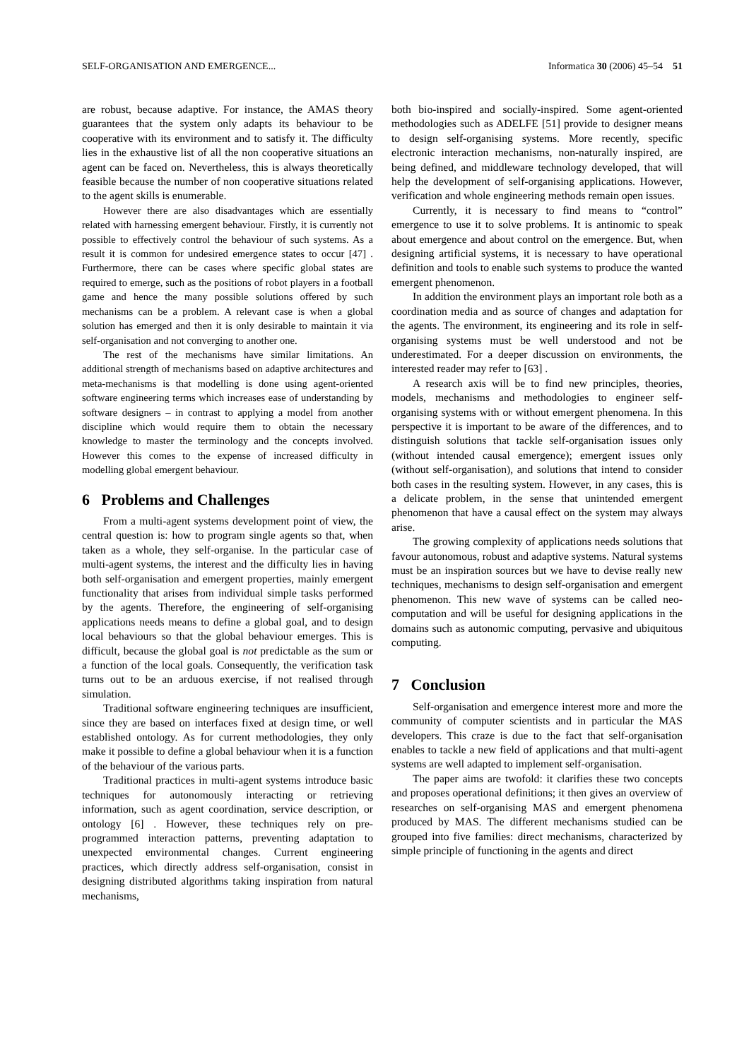SELF-ORGANISATION AND EMERGENCE... Informatica 30 (2006) 45–54 51
are robust, because adaptive. For instance, the AMAS theory guarantees that the system only adapts its behaviour to be cooperative with its environment and to satisfy it. The difficulty lies in the exhaustive list of all the non cooperative situations an agent can be faced on. Nevertheless, this is always theoretically feasible because the number of non cooperative situations related to the agent skills is enumerable.
However there are also disadvantages which are essentially related with harnessing emergent behaviour. Firstly, it is currently not possible to effectively control the behaviour of such systems. As a result it is common for undesired emergence states to occur [47] . Furthermore, there can be cases where specific global states are required to emerge, such as the positions of robot players in a football game and hence the many possible solutions offered by such mechanisms can be a problem. A relevant case is when a global solution has emerged and then it is only desirable to maintain it via self-organisation and not converging to another one.
The rest of the mechanisms have similar limitations. An additional strength of mechanisms based on adaptive architectures and meta-mechanisms is that modelling is done using agent-oriented software engineering terms which increases ease of understanding by software designers – in contrast to applying a model from another discipline which would require them to obtain the necessary knowledge to master the terminology and the concepts involved. However this comes to the expense of increased difficulty in modelling global emergent behaviour.
6 Problems and Challenges
From a multi-agent systems development point of view, the central question is: how to program single agents so that, when taken as a whole, they self-organise. In the particular case of multi-agent systems, the interest and the difficulty lies in having both self-organisation and emergent properties, mainly emergent functionality that arises from individual simple tasks performed by the agents. Therefore, the engineering of self-organising applications needs means to define a global goal, and to design local behaviours so that the global behaviour emerges. This is difficult, because the global goal is not predictable as the sum or a function of the local goals. Consequently, the verification task turns out to be an arduous exercise, if not realised through simulation.
Traditional software engineering techniques are insufficient, since they are based on interfaces fixed at design time, or well established ontology. As for current methodologies, they only make it possible to define a global behaviour when it is a function of the behaviour of the various parts.
Traditional practices in multi-agent systems introduce basic techniques for autonomously interacting or retrieving information, such as agent coordination, service description, or ontology [6] . However, these techniques rely on pre-programmed interaction patterns, preventing adaptation to unexpected environmental changes. Current engineering practices, which directly address self-organisation, consist in designing distributed algorithms taking inspiration from natural mechanisms,
both bio-inspired and socially-inspired. Some agent-oriented methodologies such as ADELFE [51] provide to designer means to design self-organising systems. More recently, specific electronic interaction mechanisms, non-naturally inspired, are being defined, and middleware technology developed, that will help the development of self-organising applications. However, verification and whole engineering methods remain open issues.
Currently, it is necessary to find means to “control” emergence to use it to solve problems. It is antinomic to speak about emergence and about control on the emergence. But, when designing artificial systems, it is necessary to have operational definition and tools to enable such systems to produce the wanted emergent phenomenon.
In addition the environment plays an important role both as a coordination media and as source of changes and adaptation for the agents. The environment, its engineering and its role in self-organising systems must be well understood and not be underestimated. For a deeper discussion on environments, the interested reader may refer to [63] .
A research axis will be to find new principles, theories, models, mechanisms and methodologies to engineer self-organising systems with or without emergent phenomena. In this perspective it is important to be aware of the differences, and to distinguish solutions that tackle self-organisation issues only (without intended causal emergence); emergent issues only (without self-organisation), and solutions that intend to consider both cases in the resulting system. However, in any cases, this is a delicate problem, in the sense that unintended emergent phenomenon that have a causal effect on the system may always arise.
The growing complexity of applications needs solutions that favour autonomous, robust and adaptive systems. Natural systems must be an inspiration sources but we have to devise really new techniques, mechanisms to design self-organisation and emergent phenomenon. This new wave of systems can be called neo-computation and will be useful for designing applications in the domains such as autonomic computing, pervasive and ubiquitous computing.
7 Conclusion
Self-organisation and emergence interest more and more the community of computer scientists and in particular the MAS developers. This craze is due to the fact that self-organisation enables to tackle a new field of applications and that multi-agent systems are well adapted to implement self-organisation.
The paper aims are twofold: it clarifies these two concepts and proposes operational definitions; it then gives an overview of researches on self-organising MAS and emergent phenomena produced by MAS. The different mechanisms studied can be grouped into five families: direct mechanisms, characterized by simple principle of functioning in the agents and direct